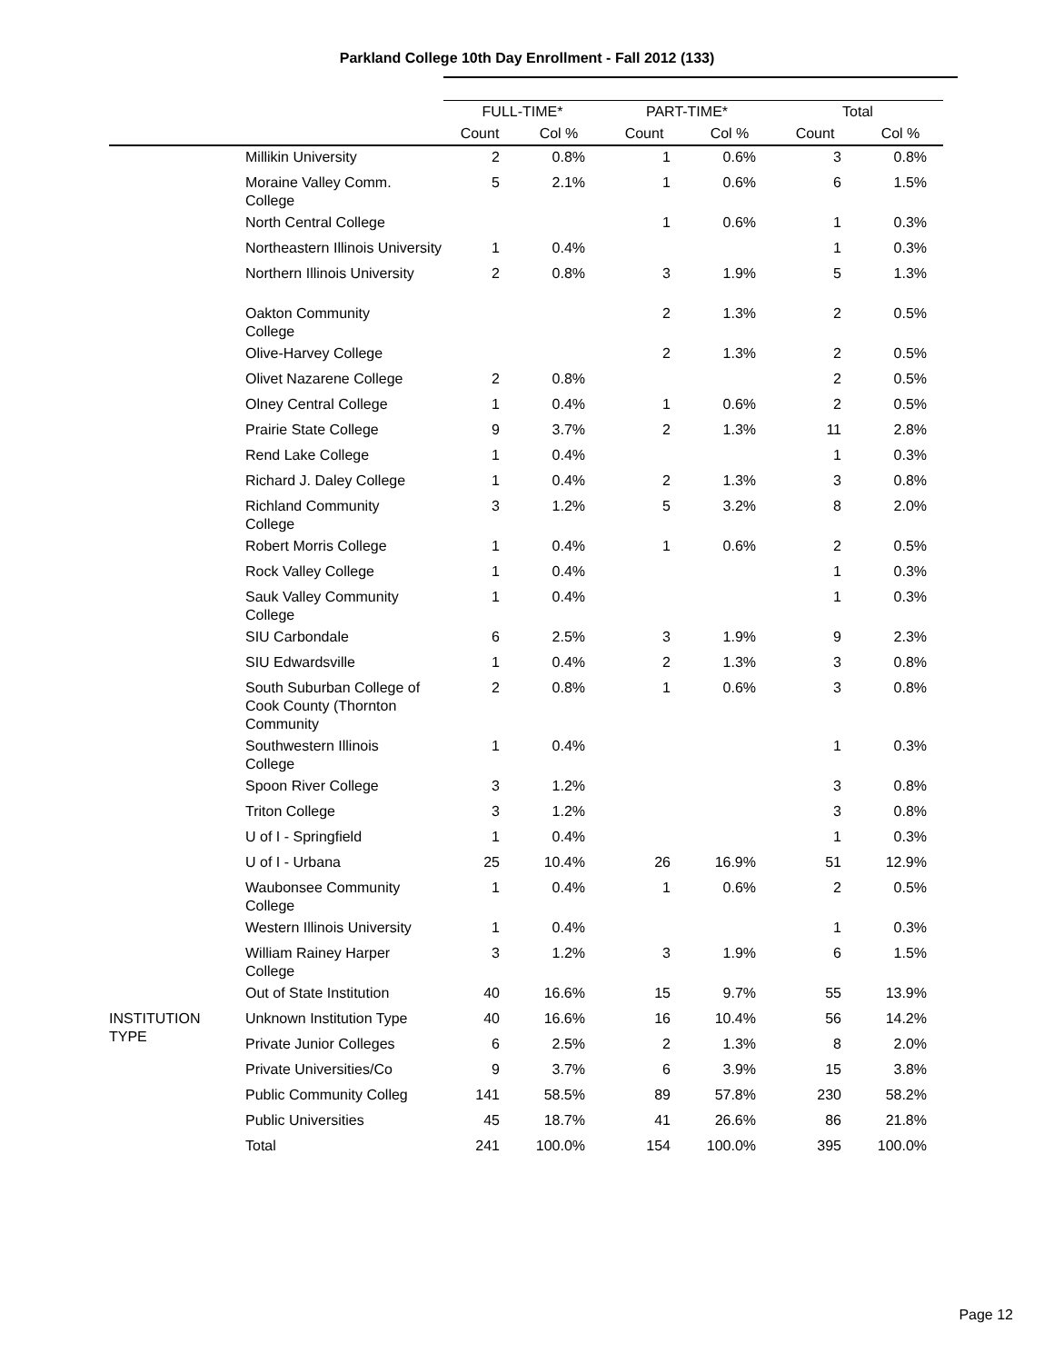Parkland College 10th Day Enrollment - Fall 2012 (133)
| | | FULL-TIME* | | PART-TIME* | | Total | |
| --- | --- | --- | --- | --- | --- | --- | --- |
| | | Count | Col % | Count | Col % | Count | Col % |
| | Millikin University | 2 | 0.8% | 1 | 0.6% | 3 | 0.8% |
| | Moraine Valley Comm. College | 5 | 2.1% | 1 | 0.6% | 6 | 1.5% |
| | North Central College | | | 1 | 0.6% | 1 | 0.3% |
| | Northeastern Illinois University | 1 | 0.4% | | | 1 | 0.3% |
| | Northern Illinois University | 2 | 0.8% | 3 | 1.9% | 5 | 1.3% |
| | Oakton Community College | | | 2 | 1.3% | 2 | 0.5% |
| | Olive-Harvey College | | | 2 | 1.3% | 2 | 0.5% |
| | Olivet Nazarene College | 2 | 0.8% | | | 2 | 0.5% |
| | Olney Central College | 1 | 0.4% | 1 | 0.6% | 2 | 0.5% |
| | Prairie State College | 9 | 3.7% | 2 | 1.3% | 11 | 2.8% |
| | Rend Lake College | 1 | 0.4% | | | 1 | 0.3% |
| | Richard J. Daley College | 1 | 0.4% | 2 | 1.3% | 3 | 0.8% |
| | Richland Community College | 3 | 1.2% | 5 | 3.2% | 8 | 2.0% |
| | Robert Morris College | 1 | 0.4% | 1 | 0.6% | 2 | 0.5% |
| | Rock Valley College | 1 | 0.4% | | | 1 | 0.3% |
| | Sauk Valley Community College | 1 | 0.4% | | | 1 | 0.3% |
| | SIU Carbondale | 6 | 2.5% | 3 | 1.9% | 9 | 2.3% |
| | SIU Edwardsville | 1 | 0.4% | 2 | 1.3% | 3 | 0.8% |
| | South Suburban College of Cook County (Thornton Community | 2 | 0.8% | 1 | 0.6% | 3 | 0.8% |
| | Southwestern Illinois College | 1 | 0.4% | | | 1 | 0.3% |
| | Spoon River College | 3 | 1.2% | | | 3 | 0.8% |
| | Triton College | 3 | 1.2% | | | 3 | 0.8% |
| | U of I - Springfield | 1 | 0.4% | | | 1 | 0.3% |
| | U of I - Urbana | 25 | 10.4% | 26 | 16.9% | 51 | 12.9% |
| | Waubonsee Community College | 1 | 0.4% | 1 | 0.6% | 2 | 0.5% |
| | Western Illinois University | 1 | 0.4% | | | 1 | 0.3% |
| | William Rainey Harper College | 3 | 1.2% | 3 | 1.9% | 6 | 1.5% |
| | Out of State Institution | 40 | 16.6% | 15 | 9.7% | 55 | 13.9% |
| INSTITUTION TYPE | Unknown Institution Type | 40 | 16.6% | 16 | 10.4% | 56 | 14.2% |
| | Private Junior Colleges | 6 | 2.5% | 2 | 1.3% | 8 | 2.0% |
| | Private Universities/Co | 9 | 3.7% | 6 | 3.9% | 15 | 3.8% |
| | Public Community Colleg | 141 | 58.5% | 89 | 57.8% | 230 | 58.2% |
| | Public Universities | 45 | 18.7% | 41 | 26.6% | 86 | 21.8% |
| | Total | 241 | 100.0% | 154 | 100.0% | 395 | 100.0% |
Page 12